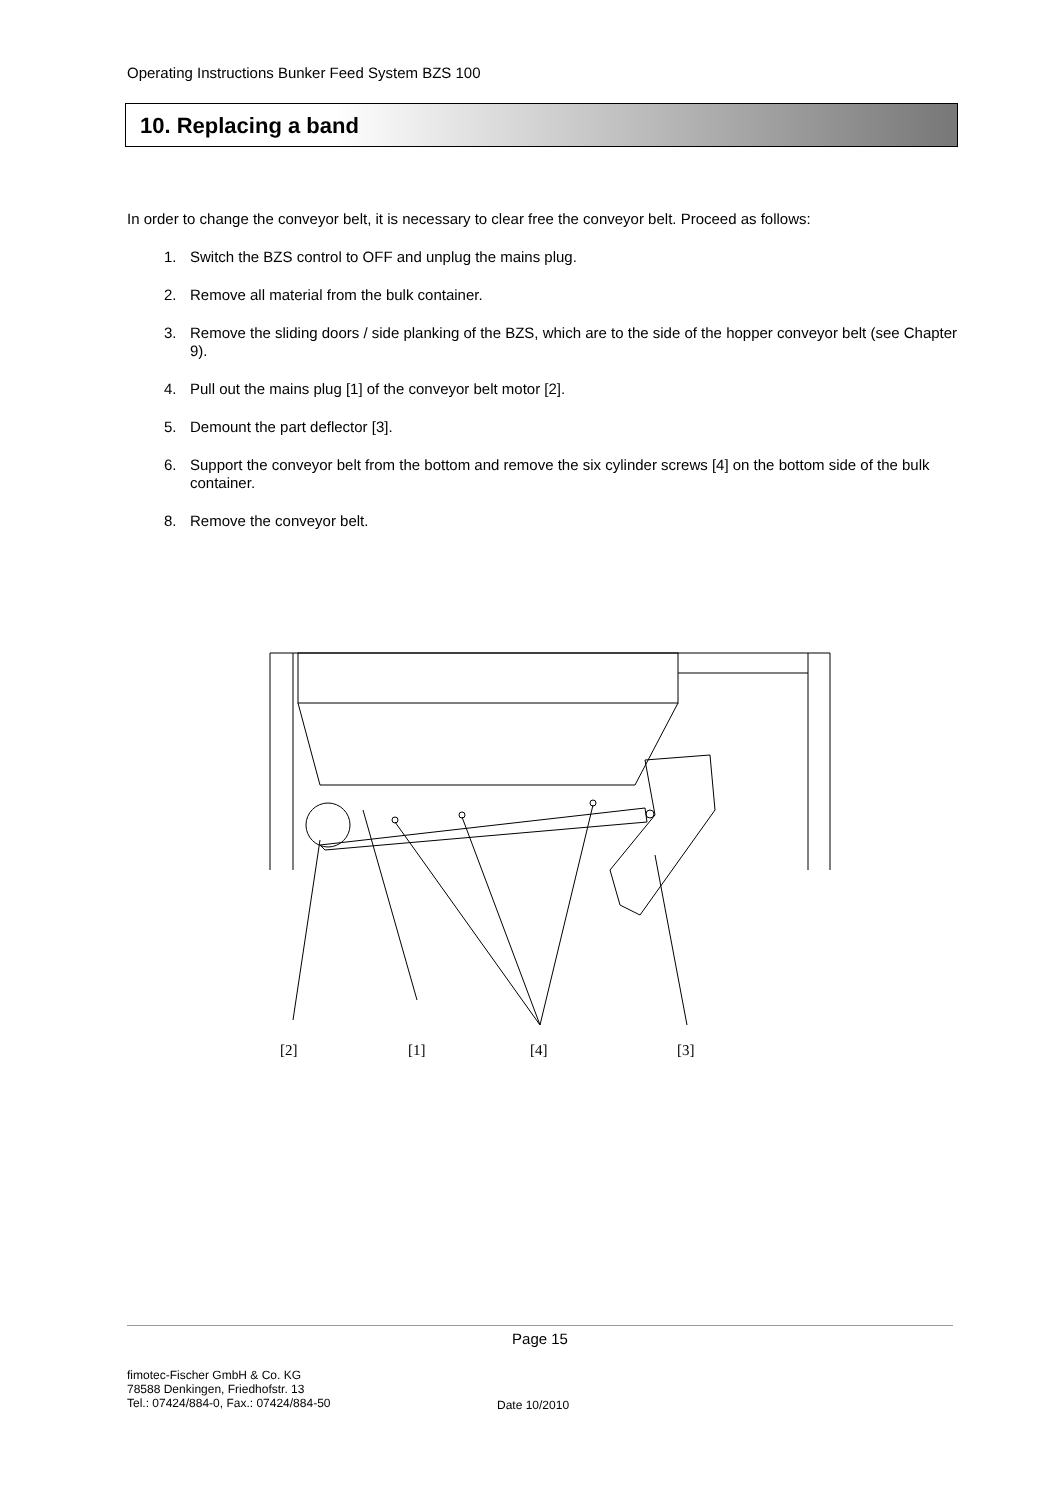Operating Instructions Bunker Feed System BZS 100
10. Replacing a band
In order to change the conveyor belt, it is necessary to clear free the conveyor belt. Proceed as follows:
1. Switch the BZS control to OFF and unplug the mains plug.
2. Remove all material from the bulk container.
3. Remove the sliding doors / side planking of the BZS, which are to the side of the hopper conveyor belt (see Chapter 9).
4. Pull out the mains plug [1] of the conveyor belt motor [2].
5. Demount the part deflector [3].
6. Support the conveyor belt from the bottom and remove the six cylinder screws [4] on the bottom side of the bulk container.
8. Remove the conveyor belt.
[2]
[1]
[4]
[3]
Page 15
fimotec-Fischer GmbH & Co. KG
78588 Denkingen, Friedhofstr. 13
Tel.: 07424/884-0, Fax.: 07424/884-50
Date 10/2010